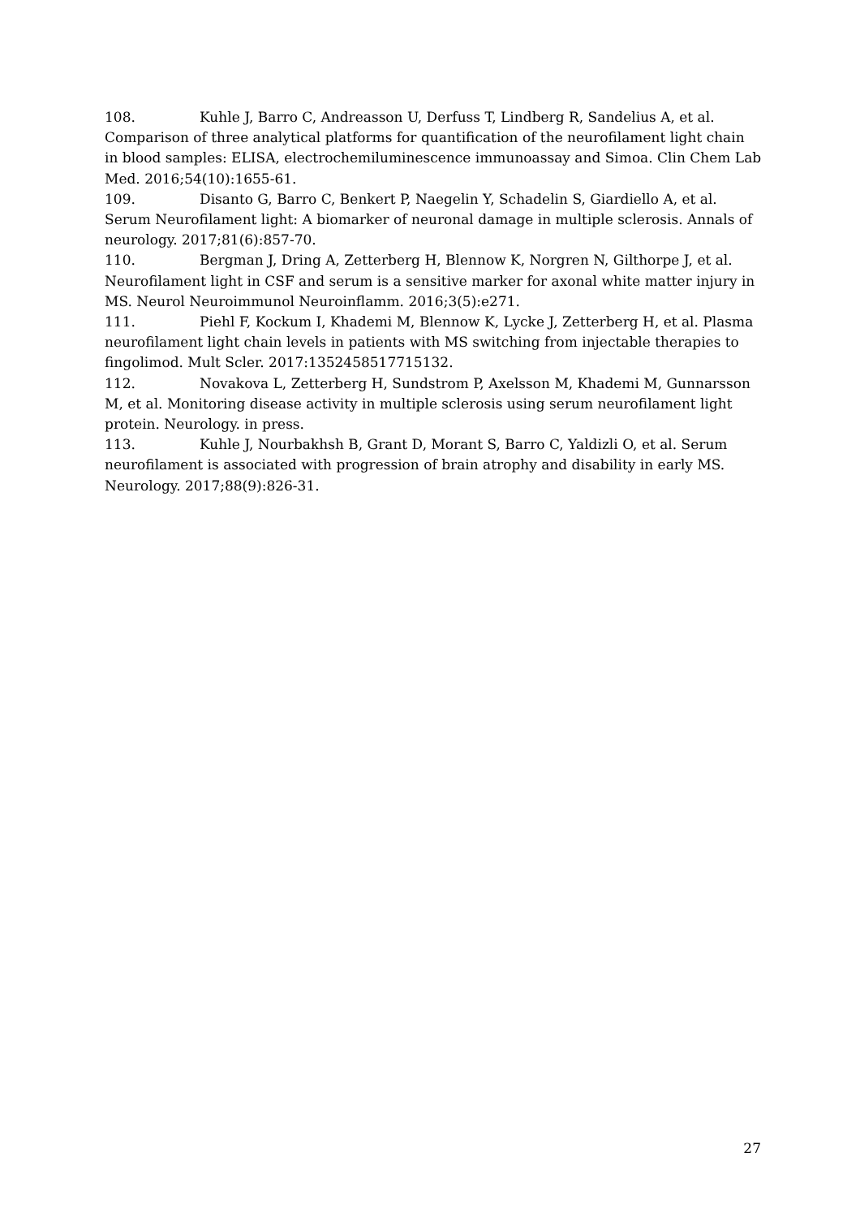108. Kuhle J, Barro C, Andreasson U, Derfuss T, Lindberg R, Sandelius A, et al. Comparison of three analytical platforms for quantification of the neurofilament light chain in blood samples: ELISA, electrochemiluminescence immunoassay and Simoa. Clin Chem Lab Med. 2016;54(10):1655-61.
109. Disanto G, Barro C, Benkert P, Naegelin Y, Schadelin S, Giardiello A, et al. Serum Neurofilament light: A biomarker of neuronal damage in multiple sclerosis. Annals of neurology. 2017;81(6):857-70.
110. Bergman J, Dring A, Zetterberg H, Blennow K, Norgren N, Gilthorpe J, et al. Neurofilament light in CSF and serum is a sensitive marker for axonal white matter injury in MS. Neurol Neuroimmunol Neuroinflamm. 2016;3(5):e271.
111. Piehl F, Kockum I, Khademi M, Blennow K, Lycke J, Zetterberg H, et al. Plasma neurofilament light chain levels in patients with MS switching from injectable therapies to fingolimod. Mult Scler. 2017:1352458517715132.
112. Novakova L, Zetterberg H, Sundstrom P, Axelsson M, Khademi M, Gunnarsson M, et al. Monitoring disease activity in multiple sclerosis using serum neurofilament light protein. Neurology. in press.
113. Kuhle J, Nourbakhsh B, Grant D, Morant S, Barro C, Yaldizli O, et al. Serum neurofilament is associated with progression of brain atrophy and disability in early MS. Neurology. 2017;88(9):826-31.
27